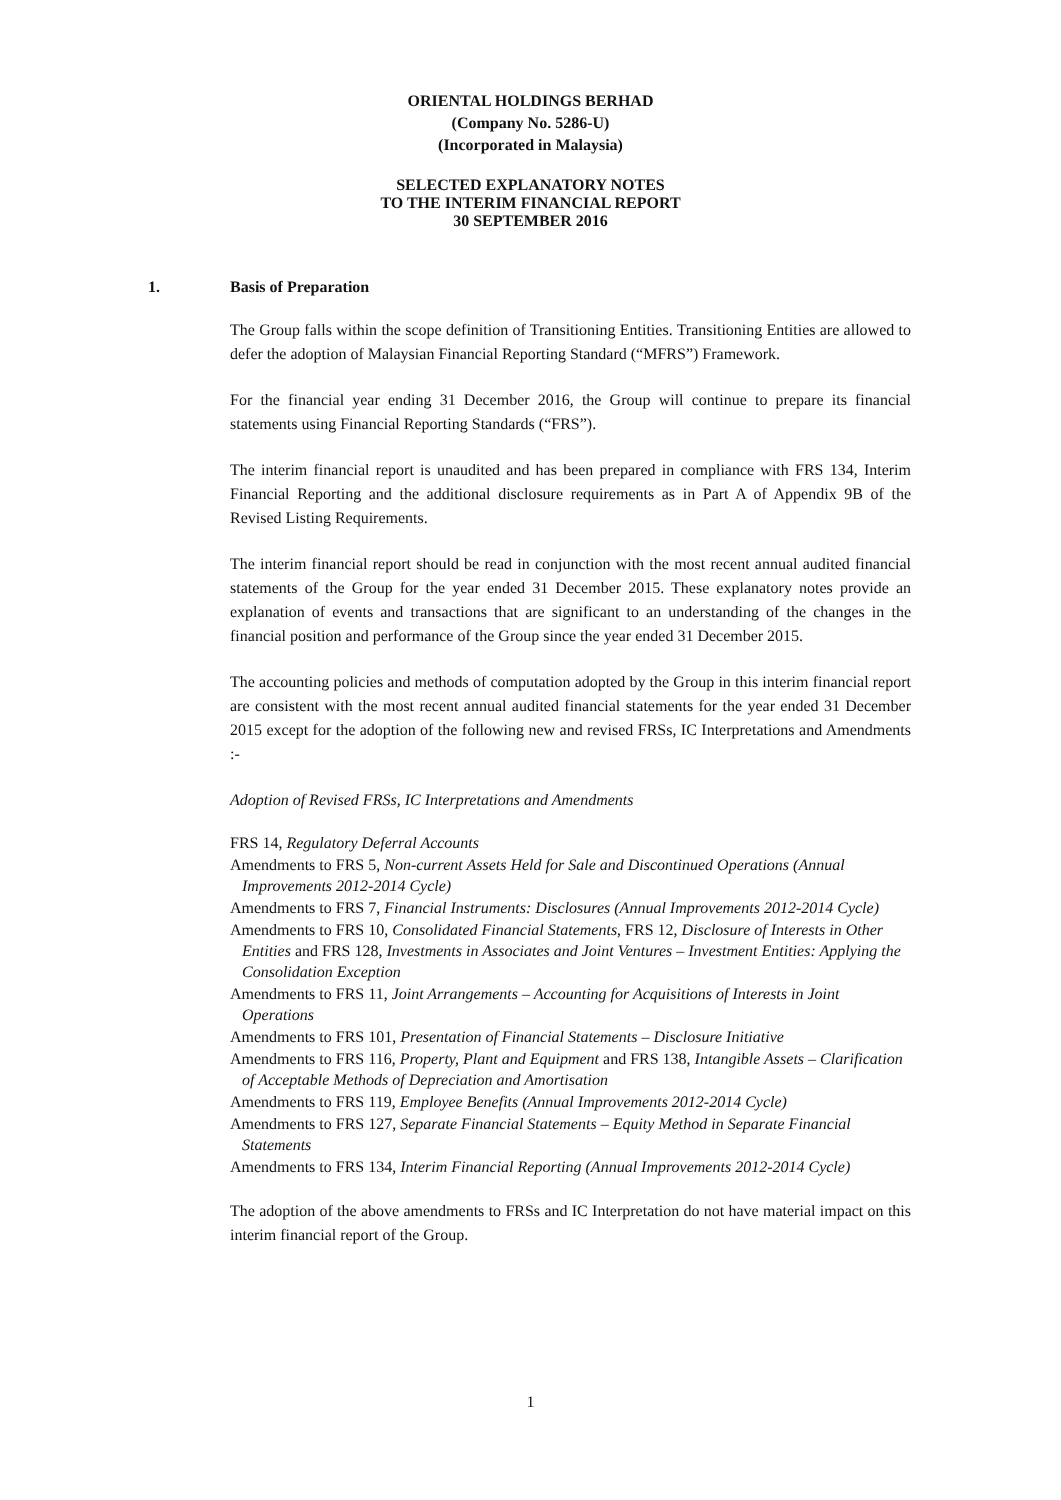ORIENTAL HOLDINGS BERHAD
(Company No. 5286-U)
(Incorporated in Malaysia)
SELECTED EXPLANATORY NOTES
TO THE INTERIM FINANCIAL REPORT
30 SEPTEMBER 2016
1. Basis of Preparation
The Group falls within the scope definition of Transitioning Entities. Transitioning Entities are allowed to defer the adoption of Malaysian Financial Reporting Standard (“MFRS”) Framework.
For the financial year ending 31 December 2016, the Group will continue to prepare its financial statements using Financial Reporting Standards (“FRS”).
The interim financial report is unaudited and has been prepared in compliance with FRS 134, Interim Financial Reporting and the additional disclosure requirements as in Part A of Appendix 9B of the Revised Listing Requirements.
The interim financial report should be read in conjunction with the most recent annual audited financial statements of the Group for the year ended 31 December 2015. These explanatory notes provide an explanation of events and transactions that are significant to an understanding of the changes in the financial position and performance of the Group since the year ended 31 December 2015.
The accounting policies and methods of computation adopted by the Group in this interim financial report are consistent with the most recent annual audited financial statements for the year ended 31 December 2015 except for the adoption of the following new and revised FRSs, IC Interpretations and Amendments :-
Adoption of Revised FRSs, IC Interpretations and Amendments
FRS 14, Regulatory Deferral Accounts
Amendments to FRS 5, Non-current Assets Held for Sale and Discontinued Operations (Annual Improvements 2012-2014 Cycle)
Amendments to FRS 7, Financial Instruments: Disclosures (Annual Improvements 2012-2014 Cycle)
Amendments to FRS 10, Consolidated Financial Statements, FRS 12, Disclosure of Interests in Other Entities and FRS 128, Investments in Associates and Joint Ventures – Investment Entities: Applying the Consolidation Exception
Amendments to FRS 11, Joint Arrangements – Accounting for Acquisitions of Interests in Joint Operations
Amendments to FRS 101, Presentation of Financial Statements – Disclosure Initiative
Amendments to FRS 116, Property, Plant and Equipment and FRS 138, Intangible Assets – Clarification of Acceptable Methods of Depreciation and Amortisation
Amendments to FRS 119, Employee Benefits (Annual Improvements 2012-2014 Cycle)
Amendments to FRS 127, Separate Financial Statements – Equity Method in Separate Financial Statements
Amendments to FRS 134, Interim Financial Reporting (Annual Improvements 2012-2014 Cycle)
The adoption of the above amendments to FRSs and IC Interpretation do not have material impact on this interim financial report of the Group.
1